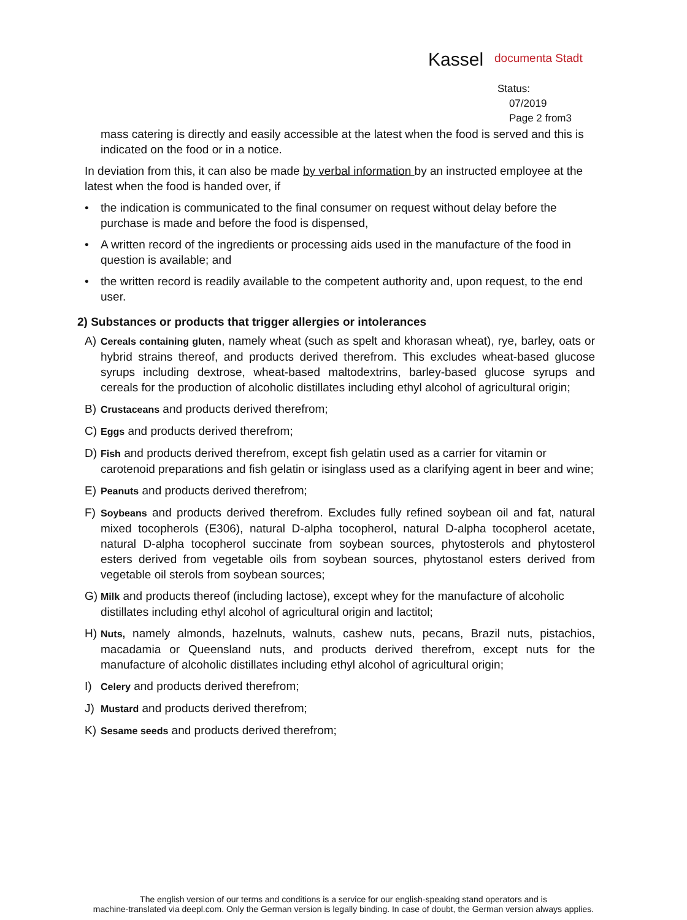Kassel documenta Stadt
Status:
07/2019
Page 2 from3
mass catering is directly and easily accessible at the latest when the food is served and this is indicated on the food or in a notice.
In deviation from this, it can also be made by verbal information by an instructed employee at the latest when the food is handed over, if
• the indication is communicated to the final consumer on request without delay before the purchase is made and before the food is dispensed,
• A written record of the ingredients or processing aids used in the manufacture of the food in question is available; and
• the written record is readily available to the competent authority and, upon request, to the end user.
2) Substances or products that trigger allergies or intolerances
A) Cereals containing gluten, namely wheat (such as spelt and khorasan wheat), rye, barley, oats or hybrid strains thereof, and products derived therefrom. This excludes wheat-based glucose syrups including dextrose, wheat-based maltodextrins, barley-based glucose syrups and cereals for the production of alcoholic distillates including ethyl alcohol of agricultural origin;
B) Crustaceans and products derived therefrom;
C) Eggs and products derived therefrom;
D) Fish and products derived therefrom, except fish gelatin used as a carrier for vitamin or carotenoid preparations and fish gelatin or isinglass used as a clarifying agent in beer and wine;
E) Peanuts and products derived therefrom;
F) Soybeans and products derived therefrom. Excludes fully refined soybean oil and fat, natural mixed tocopherols (E306), natural D-alpha tocopherol, natural D-alpha tocopherol acetate, natural D-alpha tocopherol succinate from soybean sources, phytosterols and phytosterol esters derived from vegetable oils from soybean sources, phytostanol esters derived from vegetable oil sterols from soybean sources;
G) Milk and products thereof (including lactose), except whey for the manufacture of alcoholic distillates including ethyl alcohol of agricultural origin and lactitol;
H) Nuts, namely almonds, hazelnuts, walnuts, cashew nuts, pecans, Brazil nuts, pistachios, macadamia or Queensland nuts, and products derived therefrom, except nuts for the manufacture of alcoholic distillates including ethyl alcohol of agricultural origin;
I) Celery and products derived therefrom;
J) Mustard and products derived therefrom;
K) Sesame seeds and products derived therefrom;
The english version of our terms and conditions is a service for our english-speaking stand operators and is
machine-translated via deepl.com. Only the German version is legally binding. In case of doubt, the German version always applies.